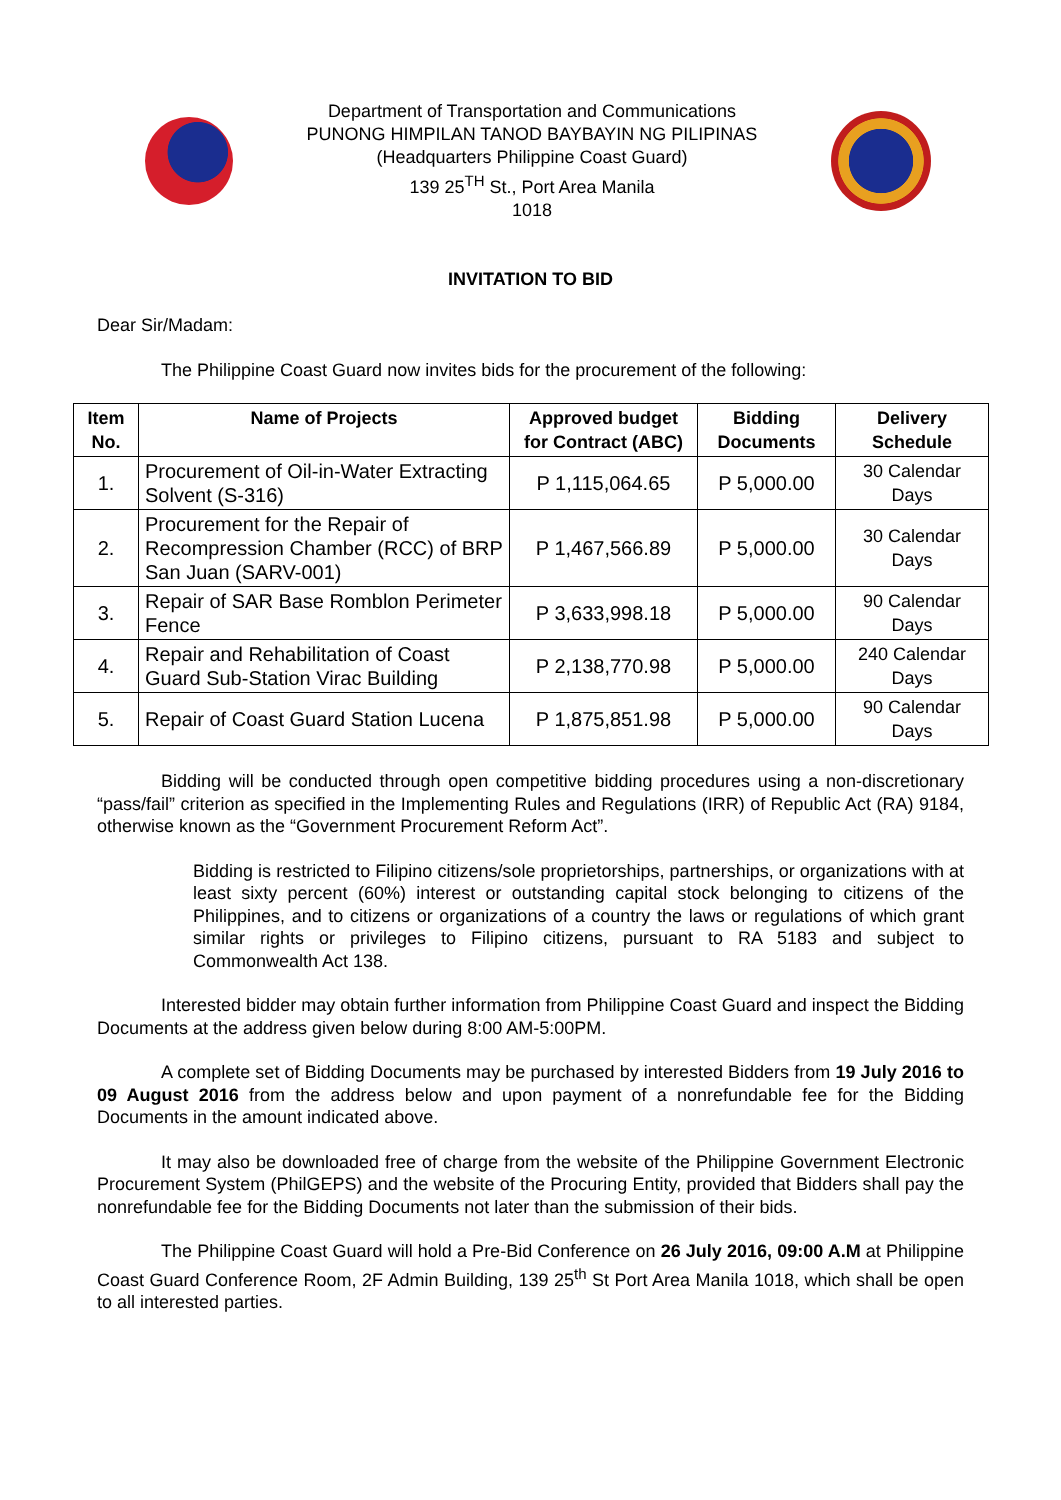Department of Transportation and Communications
PUNONG HIMPILAN TANOD BAYBAYIN NG PILIPINAS
(Headquarters Philippine Coast Guard)
139 25<sup>TH</sup> St., Port Area Manila
1018
INVITATION TO BID
Dear Sir/Madam:
The Philippine Coast Guard now invites bids for the procurement of the following:
| Item No. | Name of Projects | Approved budget for Contract (ABC) | Bidding Documents | Delivery Schedule |
| --- | --- | --- | --- | --- |
| 1. | Procurement of Oil-in-Water Extracting Solvent (S-316) | P 1,115,064.65 | P 5,000.00 | 30 Calendar Days |
| 2. | Procurement for the Repair of Recompression Chamber (RCC) of BRP San Juan (SARV-001) | P 1,467,566.89 | P 5,000.00 | 30 Calendar Days |
| 3. | Repair of SAR Base Romblon Perimeter Fence | P 3,633,998.18 | P 5,000.00 | 90 Calendar Days |
| 4. | Repair and Rehabilitation of Coast Guard Sub-Station Virac Building | P 2,138,770.98 | P 5,000.00 | 240 Calendar Days |
| 5. | Repair of Coast Guard Station Lucena | P 1,875,851.98 | P 5,000.00 | 90 Calendar Days |
Bidding will be conducted through open competitive bidding procedures using a non-discretionary “pass/fail” criterion as specified in the Implementing Rules and Regulations (IRR) of Republic Act (RA) 9184, otherwise known as the “Government Procurement Reform Act”.
Bidding is restricted to Filipino citizens/sole proprietorships, partnerships, or organizations with at least sixty percent (60%) interest or outstanding capital stock belonging to citizens of the Philippines, and to citizens or organizations of a country the laws or regulations of which grant similar rights or privileges to Filipino citizens, pursuant to RA 5183 and subject to Commonwealth Act 138.
Interested bidder may obtain further information from Philippine Coast Guard and inspect the Bidding Documents at the address given below during 8:00 AM-5:00PM.
A complete set of Bidding Documents may be purchased by interested Bidders from 19 July 2016 to 09 August 2016 from the address below and upon payment of a nonrefundable fee for the Bidding Documents in the amount indicated above.
It may also be downloaded free of charge from the website of the Philippine Government Electronic Procurement System (PhilGEPS) and the website of the Procuring Entity, provided that Bidders shall pay the nonrefundable fee for the Bidding Documents not later than the submission of their bids.
The Philippine Coast Guard will hold a Pre-Bid Conference on 26 July 2016, 09:00 A.M at Philippine Coast Guard Conference Room, 2F Admin Building, 139 25<sup>th</sup> St Port Area Manila 1018, which shall be open to all interested parties.